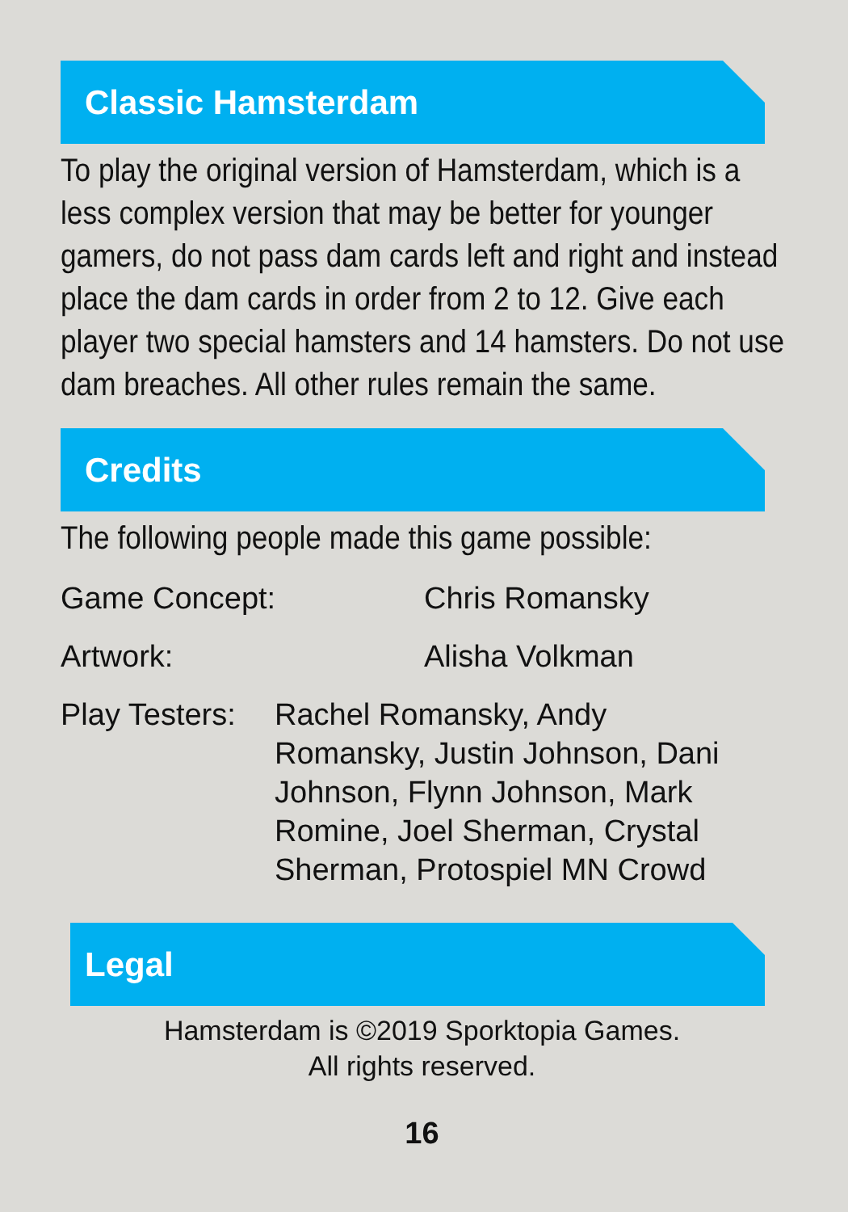Classic Hamsterdam
To play the original version of Hamsterdam, which is a less complex version that may be better for younger gamers, do not pass dam cards left and right and instead place the dam cards in order from 2 to 12. Give each player two special hamsters and 14 hamsters. Do not use dam breaches. All other rules remain the same.
Credits
The following people made this game possible:
Game Concept: Chris Romansky
Artwork: Alisha Volkman
Play Testers:
Rachel Romansky, Andy Romansky, Justin Johnson, Dani Johnson, Flynn Johnson, Mark Romine, Joel Sherman, Crystal Sherman, Protospiel MN Crowd
Legal
Hamsterdam is ©2019 Sporktopia Games.
All rights reserved.
16